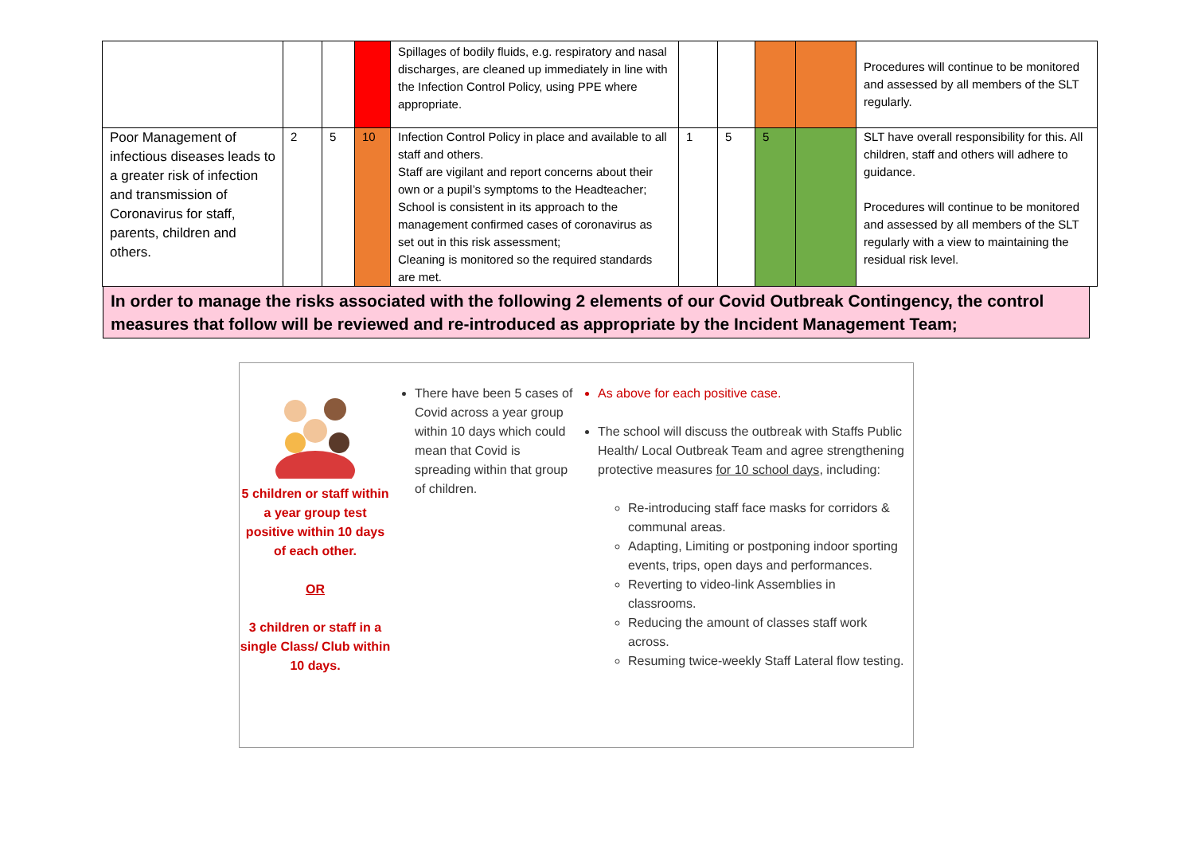| | | | | Spillages of bodily fluids, e.g. respiratory and nasal discharges, are cleaned up immediately in line with the Infection Control Policy, using PPE where appropriate. | | | | | Procedures will continue to be monitored and assessed by all members of the SLT regularly. |
| Poor Management of infectious diseases leads to a greater risk of infection and transmission of Coronavirus for staff, parents, children and others. | 2 | 5 | 10 | Infection Control Policy in place and available to all staff and others. Staff are vigilant and report concerns about their own or a pupil’s symptoms to the Headteacher; School is consistent in its approach to the management confirmed cases of coronavirus as set out in this risk assessment; Cleaning is monitored so the required standards are met. | 1 | 5 | 5 | | SLT have overall responsibility for this. All children, staff and others will adhere to guidance. Procedures will continue to be monitored and assessed by all members of the SLT regularly with a view to maintaining the residual risk level. |
In order to manage the risks associated with the following 2 elements of our Covid Outbreak Contingency, the control measures that follow will be reviewed and re-introduced as appropriate by the Incident Management Team;
5 children or staff within a year group test positive within 10 days of each other.
OR
3 children or staff in a single Class/ Club within 10 days.
There have been 5 cases of Covid across a year group within 10 days which could mean that Covid is spreading within that group of children.
As above for each positive case.
The school will discuss the outbreak with Staffs Public Health/ Local Outbreak Team and agree strengthening protective measures for 10 school days, including:
Re-introducing staff face masks for corridors & communal areas.
Adapting, Limiting or postponing indoor sporting events, trips, open days and performances.
Reverting to video-link Assemblies in classrooms.
Reducing the amount of classes staff work across.
Resuming twice-weekly Staff Lateral flow testing.